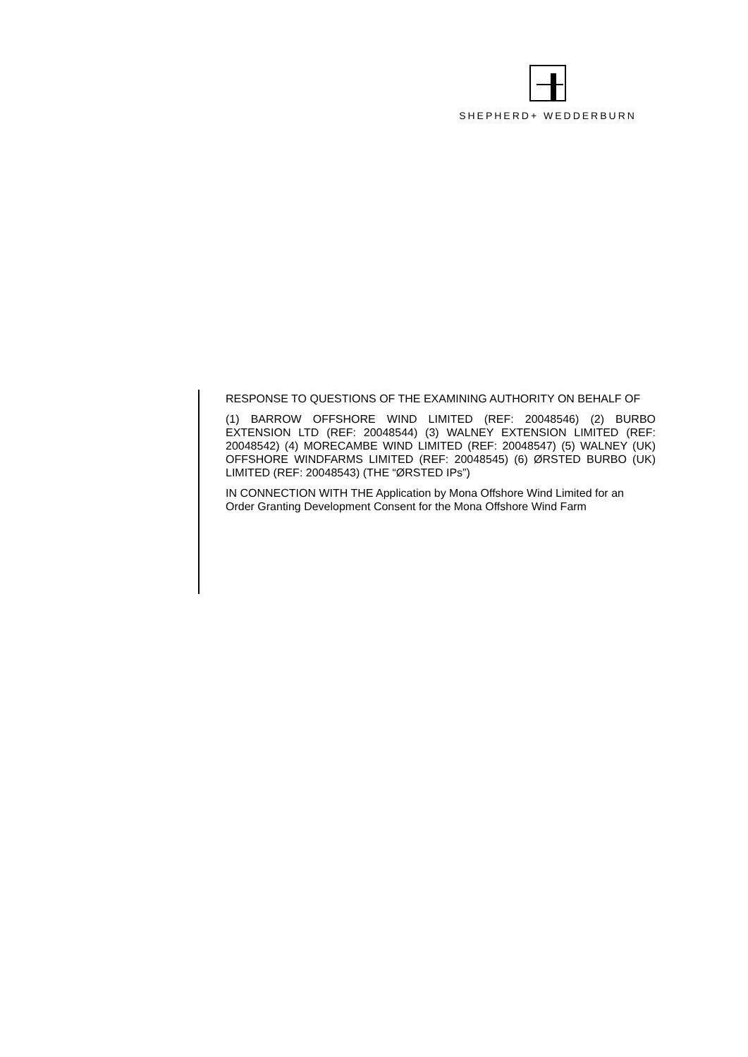SHEPHERD+ WEDDERBURN
RESPONSE TO QUESTIONS OF THE EXAMINING AUTHORITY ON BEHALF OF
(1) BARROW OFFSHORE WIND LIMITED (REF: 20048546) (2) BURBO EXTENSION LTD (REF: 20048544) (3) WALNEY EXTENSION LIMITED (REF: 20048542) (4) MORECAMBE WIND LIMITED (REF: 20048547) (5) WALNEY (UK) OFFSHORE WINDFARMS LIMITED (REF: 20048545) (6) ØRSTED BURBO (UK) LIMITED (REF: 20048543) (THE “ØRSTED IPs”)
IN CONNECTION WITH THE Application by Mona Offshore Wind Limited for an Order Granting Development Consent for the Mona Offshore Wind Farm